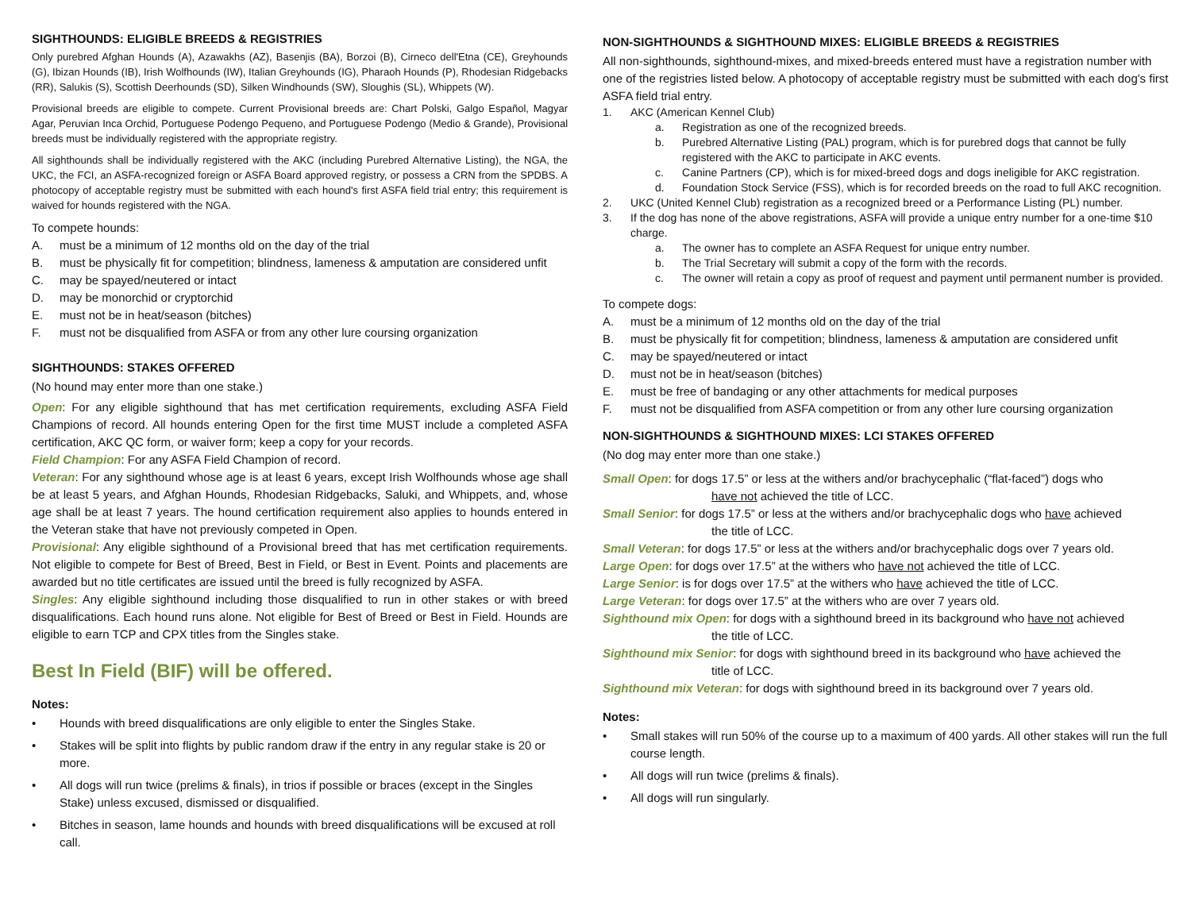SIGHTHOUNDS: ELIGIBLE BREEDS & REGISTRIES
Only purebred Afghan Hounds (A), Azawakhs (AZ), Basenjis (BA), Borzoi (B), Cirneco dell'Etna (CE), Greyhounds (G), Ibizan Hounds (IB), Irish Wolfhounds (IW), Italian Greyhounds (IG), Pharaoh Hounds (P), Rhodesian Ridgebacks (RR), Salukis (S), Scottish Deerhounds (SD), Silken Windhounds (SW), Sloughis (SL), Whippets (W).
Provisional breeds are eligible to compete. Current Provisional breeds are: Chart Polski, Galgo Español, Magyar Agar, Peruvian Inca Orchid, Portuguese Podengo Pequeno, and Portuguese Podengo (Medio & Grande), Provisional breeds must be individually registered with the appropriate registry.
All sighthounds shall be individually registered with the AKC (including Purebred Alternative Listing), the NGA, the UKC, the FCI, an ASFA-recognized foreign or ASFA Board approved registry, or possess a CRN from the SPDBS. A photocopy of acceptable registry must be submitted with each hound's first ASFA field trial entry; this requirement is waived for hounds registered with the NGA.
To compete hounds:
A. must be a minimum of 12 months old on the day of the trial
B. must be physically fit for competition; blindness, lameness & amputation are considered unfit
C. may be spayed/neutered or intact
D. may be monorchid or cryptorchid
E. must not be in heat/season (bitches)
F. must not be disqualified from ASFA or from any other lure coursing organization
SIGHTHOUNDS: STAKES OFFERED
(No hound may enter more than one stake.)
Open: For any eligible sighthound that has met certification requirements, excluding ASFA Field Champions of record. All hounds entering Open for the first time MUST include a completed ASFA certification, AKC QC form, or waiver form; keep a copy for your records.
Field Champion: For any ASFA Field Champion of record.
Veteran: For any sighthound whose age is at least 6 years, except Irish Wolfhounds whose age shall be at least 5 years, and Afghan Hounds, Rhodesian Ridgebacks, Saluki, and Whippets, and, whose age shall be at least 7 years. The hound certification requirement also applies to hounds entered in the Veteran stake that have not previously competed in Open.
Provisional: Any eligible sighthound of a Provisional breed that has met certification requirements. Not eligible to compete for Best of Breed, Best in Field, or Best in Event. Points and placements are awarded but no title certificates are issued until the breed is fully recognized by ASFA.
Singles: Any eligible sighthound including those disqualified to run in other stakes or with breed disqualifications. Each hound runs alone. Not eligible for Best of Breed or Best in Field. Hounds are eligible to earn TCP and CPX titles from the Singles stake.
Best In Field (BIF) will be offered.
Notes:
• Hounds with breed disqualifications are only eligible to enter the Singles Stake.
• Stakes will be split into flights by public random draw if the entry in any regular stake is 20 or more.
• All dogs will run twice (prelims & finals), in trios if possible or braces (except in the Singles Stake) unless excused, dismissed or disqualified.
• Bitches in season, lame hounds and hounds with breed disqualifications will be excused at roll call.
NON-SIGHTHOUNDS & SIGHTHOUND MIXES: ELIGIBLE BREEDS & REGISTRIES
All non-sighthounds, sighthound-mixes, and mixed-breeds entered must have a registration number with one of the registries listed below. A photocopy of acceptable registry must be submitted with each dog's first ASFA field trial entry.
1. AKC (American Kennel Club)
a. Registration as one of the recognized breeds.
b. Purebred Alternative Listing (PAL) program, which is for purebred dogs that cannot be fully registered with the AKC to participate in AKC events.
c. Canine Partners (CP), which is for mixed-breed dogs and dogs ineligible for AKC registration.
d. Foundation Stock Service (FSS), which is for recorded breeds on the road to full AKC recognition.
2. UKC (United Kennel Club) registration as a recognized breed or a Performance Listing (PL) number.
3. If the dog has none of the above registrations, ASFA will provide a unique entry number for a one-time $10 charge.
a. The owner has to complete an ASFA Request for unique entry number.
b. The Trial Secretary will submit a copy of the form with the records.
c. The owner will retain a copy as proof of request and payment until permanent number is provided.
To compete dogs:
A. must be a minimum of 12 months old on the day of the trial
B. must be physically fit for competition; blindness, lameness & amputation are considered unfit
C. may be spayed/neutered or intact
D. must not be in heat/season (bitches)
E. must be free of bandaging or any other attachments for medical purposes
F. must not be disqualified from ASFA competition or from any other lure coursing organization
NON-SIGHTHOUNDS & SIGHTHOUND MIXES: LCI STAKES OFFERED
(No dog may enter more than one stake.)
Small Open: for dogs 17.5” or less at the withers and/or brachycephalic (“flat-faced”) dogs who
have not achieved the title of LCC.
Small Senior: for dogs 17.5” or less at the withers and/or brachycephalic dogs who have achieved
the title of LCC.
Small Veteran: for dogs 17.5” or less at the withers and/or brachycephalic dogs over 7 years old.
Large Open: for dogs over 17.5” at the withers who have not achieved the title of LCC.
Large Senior: is for dogs over 17.5” at the withers who have achieved the title of LCC.
Large Veteran: for dogs over 17.5” at the withers who are over 7 years old.
Sighthound mix Open: for dogs with a sighthound breed in its background who have not achieved
the title of LCC.
Sighthound mix Senior: for dogs with sighthound breed in its background who have achieved the
title of LCC.
Sighthound mix Veteran: for dogs with sighthound breed in its background over 7 years old.
Notes:
• Small stakes will run 50% of the course up to a maximum of 400 yards. All other stakes will run the full course length.
• All dogs will run twice (prelims & finals).
• All dogs will run singularly.